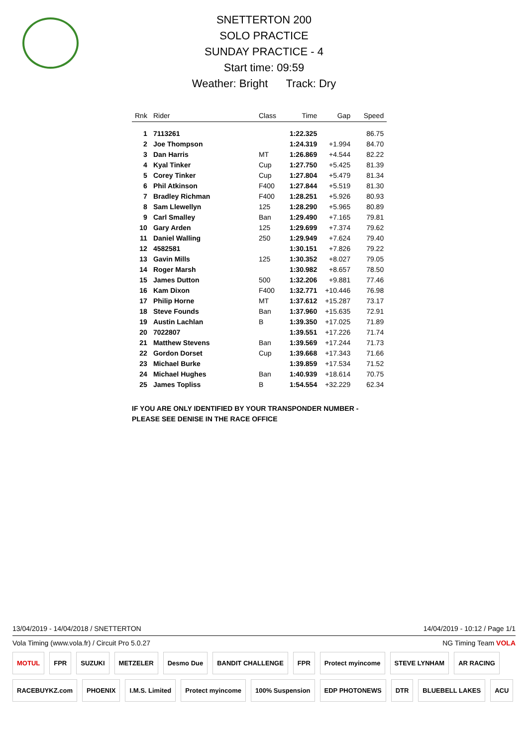SNETTERTON 200
SOLO PRACTICE
SUNDAY PRACTICE - 4
Start time: 09:59
Weather: Bright Track: Dry
| Rnk | Rider | Class | Time | Gap | Speed |
| --- | --- | --- | --- | --- | --- |
| 1 | 7113261 | | 1:22.325 | | 86.75 |
| 2 | Joe Thompson | | 1:24.319 | +1.994 | 84.70 |
| 3 | Dan Harris | MT | 1:26.869 | +4.544 | 82.22 |
| 4 | Kyal Tinker | Cup | 1:27.750 | +5.425 | 81.39 |
| 5 | Corey Tinker | Cup | 1:27.804 | +5.479 | 81.34 |
| 6 | Phil Atkinson | F400 | 1:27.844 | +5.519 | 81.30 |
| 7 | Bradley Richman | F400 | 1:28.251 | +5.926 | 80.93 |
| 8 | Sam Llewellyn | 125 | 1:28.290 | +5.965 | 80.89 |
| 9 | Carl Smalley | Ban | 1:29.490 | +7.165 | 79.81 |
| 10 | Gary Arden | 125 | 1:29.699 | +7.374 | 79.62 |
| 11 | Daniel Walling | 250 | 1:29.949 | +7.624 | 79.40 |
| 12 | 4582581 | | 1:30.151 | +7.826 | 79.22 |
| 13 | Gavin Mills | 125 | 1:30.352 | +8.027 | 79.05 |
| 14 | Roger Marsh | | 1:30.982 | +8.657 | 78.50 |
| 15 | James Dutton | 500 | 1:32.206 | +9.881 | 77.46 |
| 16 | Kam Dixon | F400 | 1:32.771 | +10.446 | 76.98 |
| 17 | Philip Horne | MT | 1:37.612 | +15.287 | 73.17 |
| 18 | Steve Founds | Ban | 1:37.960 | +15.635 | 72.91 |
| 19 | Austin Lachlan | B | 1:39.350 | +17.025 | 71.89 |
| 20 | 7022807 | | 1:39.551 | +17.226 | 71.74 |
| 21 | Matthew Stevens | Ban | 1:39.569 | +17.244 | 71.73 |
| 22 | Gordon Dorset | Cup | 1:39.668 | +17.343 | 71.66 |
| 23 | Michael Burke | | 1:39.859 | +17.534 | 71.52 |
| 24 | Michael Hughes | Ban | 1:40.939 | +18.614 | 70.75 |
| 25 | James Topliss | B | 1:54.554 | +32.229 | 62.34 |
IF YOU ARE ONLY IDENTIFIED BY YOUR TRANSPONDER NUMBER -
PLEASE SEE DENISE IN THE RACE OFFICE
13/04/2019 - 14/04/2018 / SNETTERTON 14/04/2019 - 10:12 / Page 1/1
Vola Timing (www.vola.fr) / Circuit Pro 5.0.27 NG Timing Team VOLA
MOTUL FPR SUZUKI METZELER Desmo Due BANDIT CHALLENGE FPR Protect myincome STEVE LYNHAM AR RACING RACEBUYKZ.com PHOENIX I.M.S. Limited Protect myincome 100% Suspension EDP PHOTONEWS DTR BLUEBELL LAKES ACU